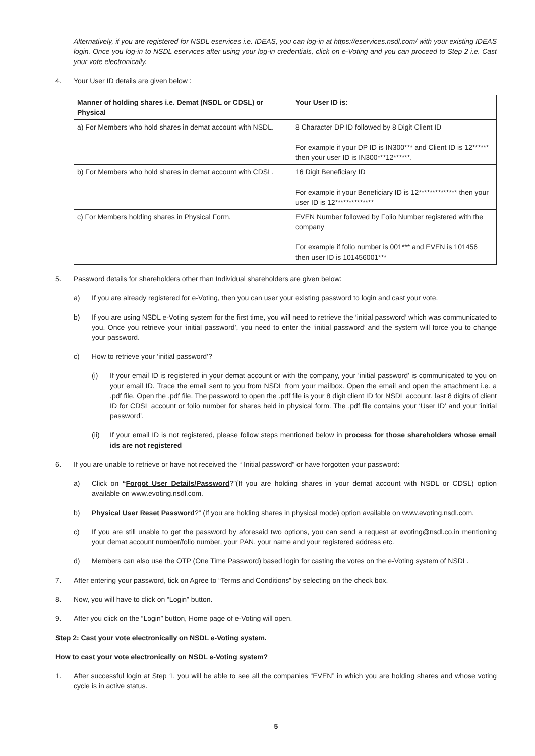Alternatively, if you are registered for NSDL eservices i.e. IDEAS, you can log-in at https://eservices.nsdl.com/ with your existing IDEAS login. Once you log-in to NSDL eservices after using your log-in credentials, click on e-Voting and you can proceed to Step 2 i.e. Cast your vote electronically.
4. Your User ID details are given below :
| Manner of holding shares i.e. Demat (NSDL or CDSL) or Physical | Your User ID is: |
| --- | --- |
| a) For Members who hold shares in demat account with NSDL. | 8 Character DP ID followed by 8 Digit Client ID For example if your DP ID is IN300*** and Client ID is 12****** then your user ID is IN300***12******. |
| b) For Members who hold shares in demat account with CDSL. | 16 Digit Beneficiary ID For example if your Beneficiary ID is 12************** then your user ID is 12************** |
| c) For Members holding shares in Physical Form. | EVEN Number followed by Folio Number registered with the company For example if folio number is 001*** and EVEN is 101456 then user ID is 101456001*** |
5. Password details for shareholders other than Individual shareholders are given below:
a) If you are already registered for e-Voting, then you can user your existing password to login and cast your vote.
b) If you are using NSDL e-Voting system for the first time, you will need to retrieve the ‘initial password’ which was communicated to you. Once you retrieve your ‘initial password’, you need to enter the ‘initial password’ and the system will force you to change your password.
c) How to retrieve your ‘initial password’?
(i) If your email ID is registered in your demat account or with the company, your ‘initial password’ is communicated to you on your email ID. Trace the email sent to you from NSDL from your mailbox. Open the email and open the attachment i.e. a .pdf file. Open the .pdf file. The password to open the .pdf file is your 8 digit client ID for NSDL account, last 8 digits of client ID for CDSL account or folio number for shares held in physical form. The .pdf file contains your ‘User ID’ and your ‘initial password’.
(ii) If your email ID is not registered, please follow steps mentioned below in process for those shareholders whose email ids are not registered
6. If you are unable to retrieve or have not received the “ Initial password” or have forgotten your password:
a) Click on “Forgot User Details/Password?”(If you are holding shares in your demat account with NSDL or CDSL) option available on www.evoting.nsdl.com.
b) Physical User Reset Password?” (If you are holding shares in physical mode) option available on www.evoting.nsdl.com.
c) If you are still unable to get the password by aforesaid two options, you can send a request at evoting@nsdl.co.in mentioning your demat account number/folio number, your PAN, your name and your registered address etc.
d) Members can also use the OTP (One Time Password) based login for casting the votes on the e-Voting system of NSDL.
7. After entering your password, tick on Agree to “Terms and Conditions” by selecting on the check box.
8. Now, you will have to click on “Login” button.
9. After you click on the “Login” button, Home page of e-Voting will open.
Step 2: Cast your vote electronically on NSDL e-Voting system.
How to cast your vote electronically on NSDL e-Voting system?
1. After successful login at Step 1, you will be able to see all the companies “EVEN” in which you are holding shares and whose voting cycle is in active status.
5